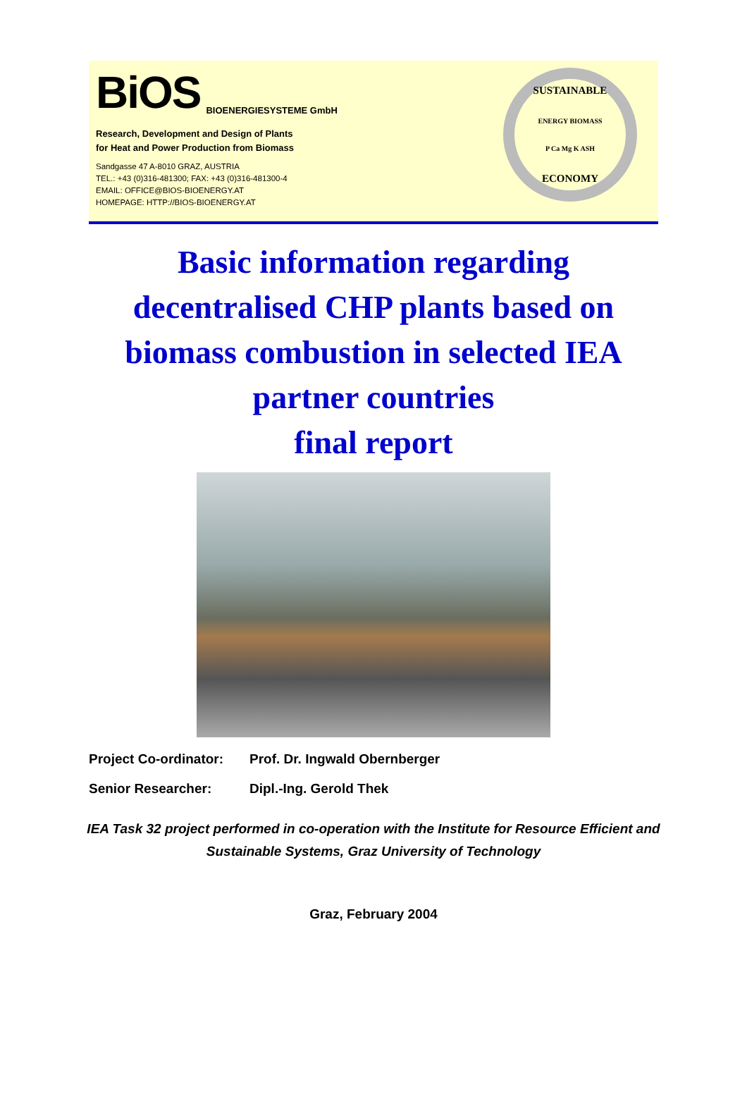BiOS BIOENERGIESYSTEME GmbH
Research, Development and Design of Plants
for Heat and Power Production from Biomass
Sandgasse 47 A-8010 GRAZ, AUSTRIA
TEL.: +43 (0)316-481300; FAX: +43 (0)316-481300-4
EMAIL: OFFICE@BIOS-BIOENERGY.AT
HOMEPAGE: HTTP://BIOS-BIOENERGY.AT
SUSTAINABLE
ENERGY BIOMASS
P Ca Mg K ASH
ECONOMY
Basic information regarding decentralised CHP plants based on biomass combustion in selected IEA partner countries
final report
Project Co-ordinator: Prof. Dr. Ingwald Obernberger
Senior Researcher: Dipl.-Ing. Gerold Thek
IEA Task 32 project performed in co-operation with the Institute for Resource Efficient and Sustainable Systems, Graz University of Technology
Graz, February 2004